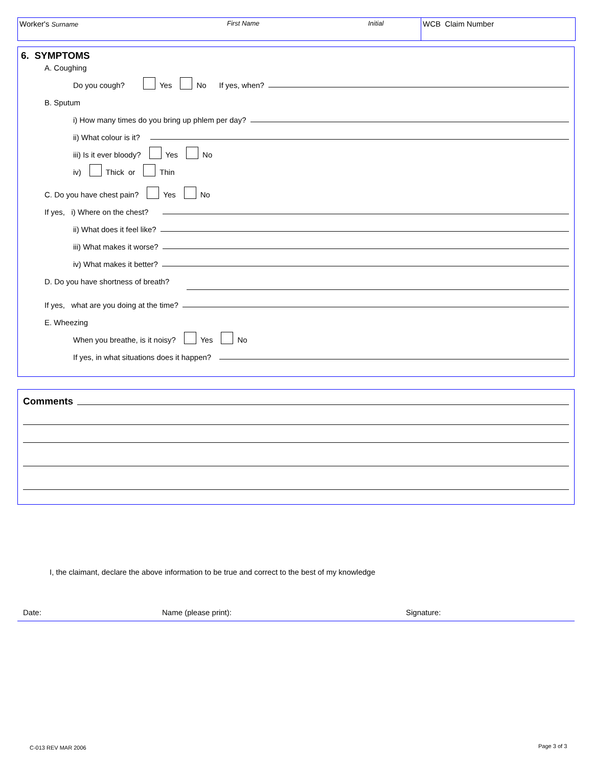Worker's Surname First Name Initial
WCB Claim Number
6. SYMPTOMS
A. Coughing
Do you cough? Yes No If yes, when?
B. Sputum
i) How many times do you bring up phlem per day?
ii) What colour is it?
iii) Is it ever bloody? Yes No
iv) Thick or Thin
C. Do you have chest pain? Yes No
If yes, i) Where on the chest?
ii) What does it feel like?
iii) What makes it worse?
iv) What makes it better?
D. Do you have shortness of breath?
If yes, what are you doing at the time?
E. Wheezing
When you breathe, is it noisy? Yes No
If yes, in what situations does it happen?
Comments
I, the claimant, declare the above information to be true and correct to the best of my knowledge
Date: Name (please print): Signature:
C-013 REV MAR 2006 Page 3 of 3